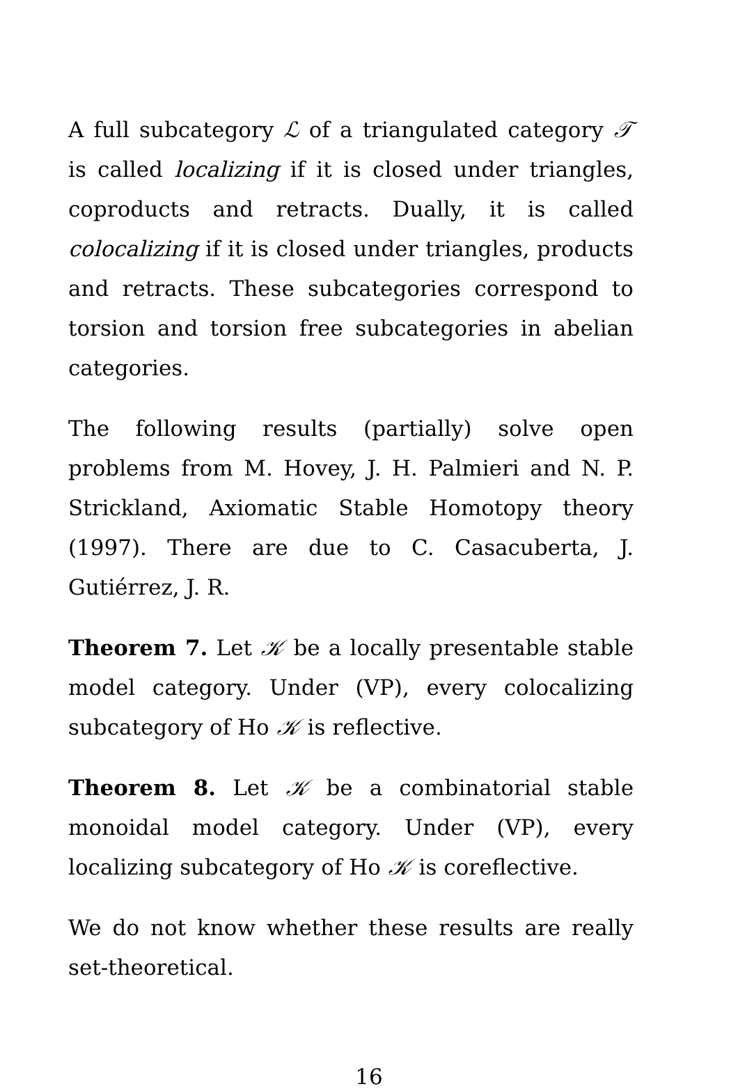A full subcategory ℒ of a triangulated category 𝒯 is called localizing if it is closed under triangles, coproducts and retracts. Dually, it is called colocalizing if it is closed under triangles, products and retracts. These subcategories correspond to torsion and torsion free subcategories in abelian categories.
The following results (partially) solve open problems from M. Hovey, J. H. Palmieri and N. P. Strickland, Axiomatic Stable Homotopy theory (1997). There are due to C. Casacuberta, J. Gutiérrez, J. R.
Theorem 7. Let 𝒦 be a locally presentable stable model category. Under (VP), every colocalizing subcategory of Ho 𝒦 is reflective.
Theorem 8. Let 𝒦 be a combinatorial stable monoidal model category. Under (VP), every localizing subcategory of Ho 𝒦 is coreflective.
We do not know whether these results are really set-theoretical.
16